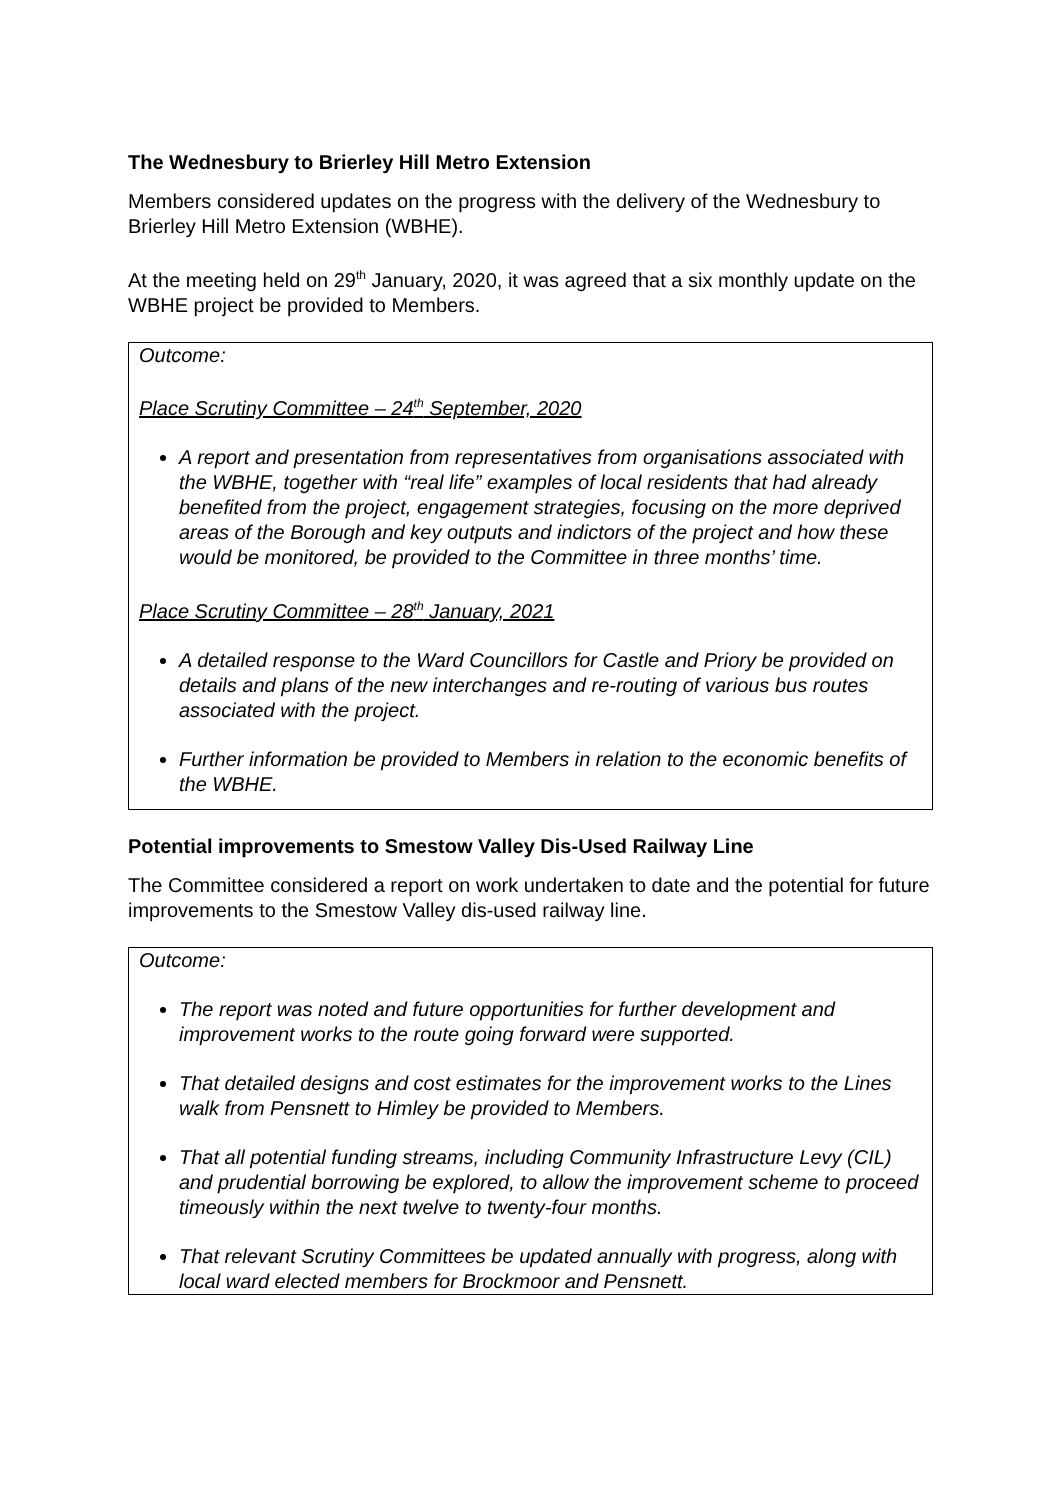The Wednesbury to Brierley Hill Metro Extension
Members considered updates on the progress with the delivery of the Wednesbury to Brierley Hill Metro Extension (WBHE).
At the meeting held on 29<sup>th</sup> January, 2020, it was agreed that a six monthly update on the WBHE project be provided to Members.
Outcome:
Place Scrutiny Committee – 24<sup>th</sup> September, 2020
A report and presentation from representatives from organisations associated with the WBHE, together with “real life” examples of local residents that had already benefited from the project, engagement strategies, focusing on the more deprived areas of the Borough and key outputs and indictors of the project and how these would be monitored, be provided to the Committee in three months’ time.
Place Scrutiny Committee – 28<sup>th</sup> January, 2021
A detailed response to the Ward Councillors for Castle and Priory be provided on details and plans of the new interchanges and re-routing of various bus routes associated with the project.
Further information be provided to Members in relation to the economic benefits of the WBHE.
Potential improvements to Smestow Valley Dis-Used Railway Line
The Committee considered a report on work undertaken to date and the potential for future improvements to the Smestow Valley dis-used railway line.
Outcome:
The report was noted and future opportunities for further development and improvement works to the route going forward were supported.
That detailed designs and cost estimates for the improvement works to the Lines walk from Pensnett to Himley be provided to Members.
That all potential funding streams, including Community Infrastructure Levy (CIL) and prudential borrowing be explored, to allow the improvement scheme to proceed timeously within the next twelve to twenty-four months.
That relevant Scrutiny Committees be updated annually with progress, along with local ward elected members for Brockmoor and Pensnett.